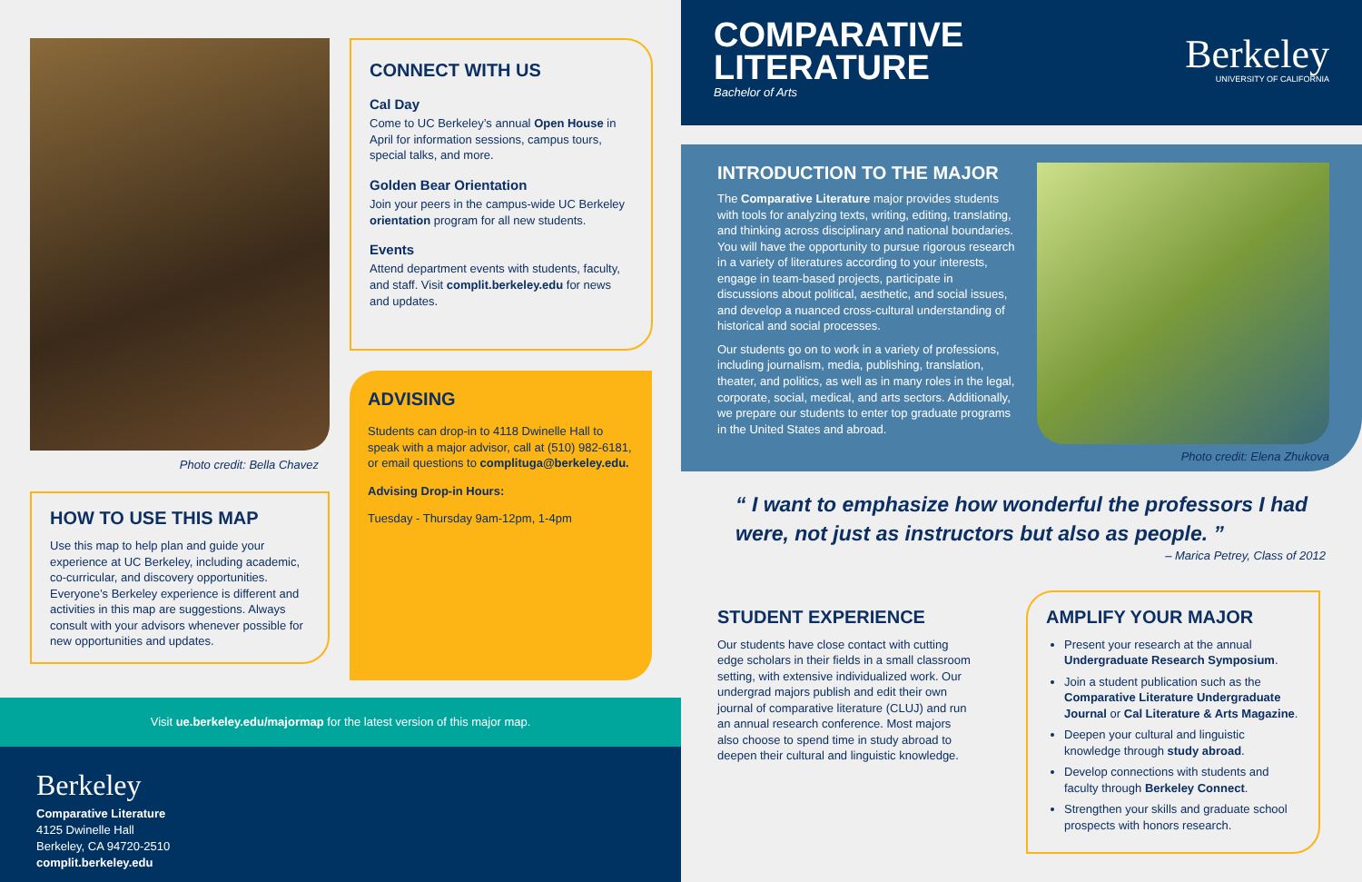Photo credit: Bella Chavez
HOW TO USE THIS MAP
Use this map to help plan and guide your experience at UC Berkeley, including academic, co-curricular, and discovery opportunities. Everyone’s Berkeley experience is different and activities in this map are suggestions. Always consult with your advisors whenever possible for new opportunities and updates.
CONNECT WITH US
Cal Day
Come to UC Berkeley’s annual Open House in April for information sessions, campus tours, special talks, and more.
Golden Bear Orientation
Join your peers in the campus-wide UC Berkeley orientation program for all new students.
Events
Attend department events with students, faculty, and staff. Visit complit.berkeley.edu for news and updates.
ADVISING
Students can drop-in to 4118 Dwinelle Hall to speak with a major advisor, call at (510) 982-6181, or email questions to complituga@berkeley.edu.
Advising Drop-in Hours:
Tuesday - Thursday 9am-12pm, 1-4pm
Visit ue.berkeley.edu/majormap for the latest version of this major map.
Berkeley
Comparative Literature
4125 Dwinelle Hall
Berkeley, CA 94720-2510
complit.berkeley.edu
COMPARATIVE
LITERATURE
Bachelor of Arts
Berkeley
UNIVERSITY OF CALIFORNIA
INTRODUCTION TO THE MAJOR
The Comparative Literature major provides students with tools for analyzing texts, writing, editing, translating, and thinking across disciplinary and national boundaries. You will have the opportunity to pursue rigorous research in a variety of literatures according to your interests, engage in team-based projects, participate in discussions about political, aesthetic, and social issues, and develop a nuanced cross-cultural understanding of historical and social processes.
Our students go on to work in a variety of professions, including journalism, media, publishing, translation, theater, and politics, as well as in many roles in the legal, corporate, social, medical, and arts sectors. Additionally, we prepare our students to enter top graduate programs in the United States and abroad.
Photo credit: Elena Zhukova
“ I want to emphasize how wonderful the professors I had were, not just as instructors but also as people. ”
– Marica Petrey, Class of 2012
STUDENT EXPERIENCE
Our students have close contact with cutting edge scholars in their fields in a small classroom setting, with extensive individualized work. Our undergrad majors publish and edit their own journal of comparative literature (CLUJ) and run an annual research conference. Most majors also choose to spend time in study abroad to deepen their cultural and linguistic knowledge.
AMPLIFY YOUR MAJOR
Present your research at the annual Undergraduate Research Symposium.
Join a student publication such as the Comparative Literature Undergraduate Journal or Cal Literature & Arts Magazine.
Deepen your cultural and linguistic knowledge through study abroad.
Develop connections with students and faculty through Berkeley Connect.
Strengthen your skills and graduate school prospects with honors research.